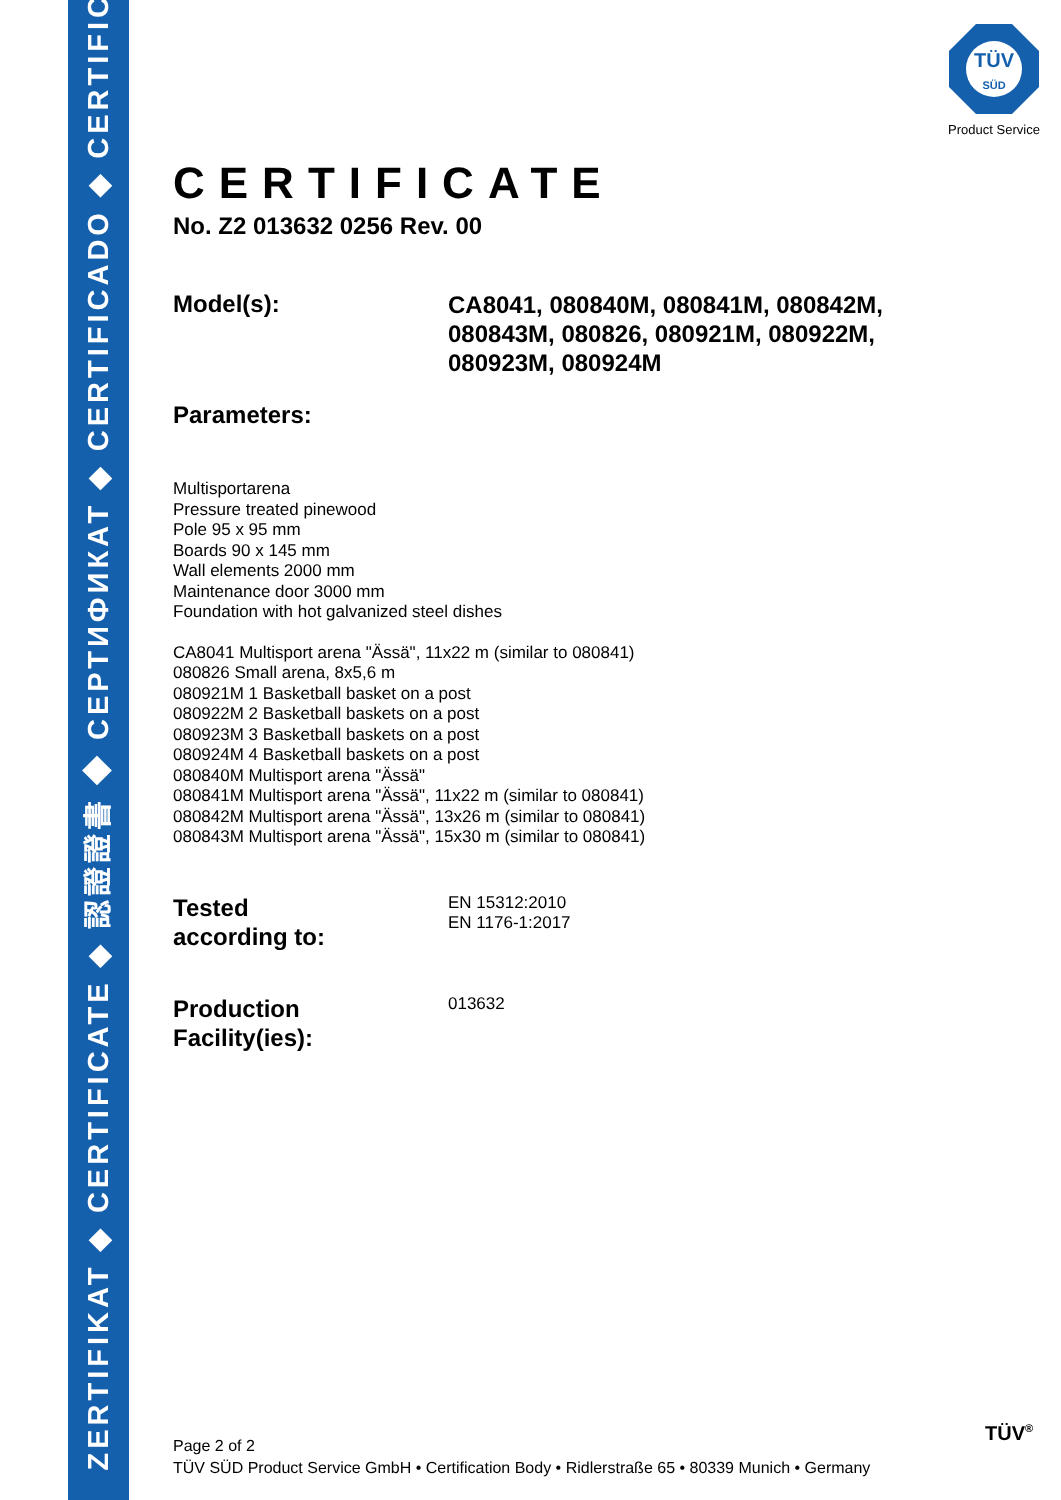ZERTIFIKAT ◆ CERTIFICATE ◆ 認證證書 ◆ СЕРТИФИКАТ ◆ CERTIFICADO ◆ CERTIFICAT
TÜV
SÜD
Product Service
CERTIFICATE
No. Z2 013632 0256 Rev. 00
Model(s):
CA8041, 080840M, 080841M, 080842M,
080843M, 080826, 080921M, 080922M,
080923M, 080924M
Parameters:
Multisportarena
Pressure treated pinewood
Pole 95 x 95 mm
Boards 90 x 145 mm
Wall elements 2000 mm
Maintenance door 3000 mm
Foundation with hot galvanized steel dishes
CA8041 Multisport arena "Ässä", 11x22 m (similar to 080841)
080826 Small arena, 8x5,6 m
080921M 1 Basketball basket on a post
080922M 2 Basketball baskets on a post
080923M 3 Basketball baskets on a post
080924M 4 Basketball baskets on a post
080840M Multisport arena "Ässä"
080841M Multisport arena "Ässä", 11x22 m (similar to 080841)
080842M Multisport arena "Ässä", 13x26 m (similar to 080841)
080843M Multisport arena "Ässä", 15x30 m (similar to 080841)
Tested
according to:
EN 15312:2010
EN 1176-1:2017
Production
Facility(ies):
013632
Page 2 of 2
TÜV SÜD Product Service GmbH • Certification Body • Ridlerstraße 65 • 80339 Munich • Germany
TÜV<sup>®</sup>